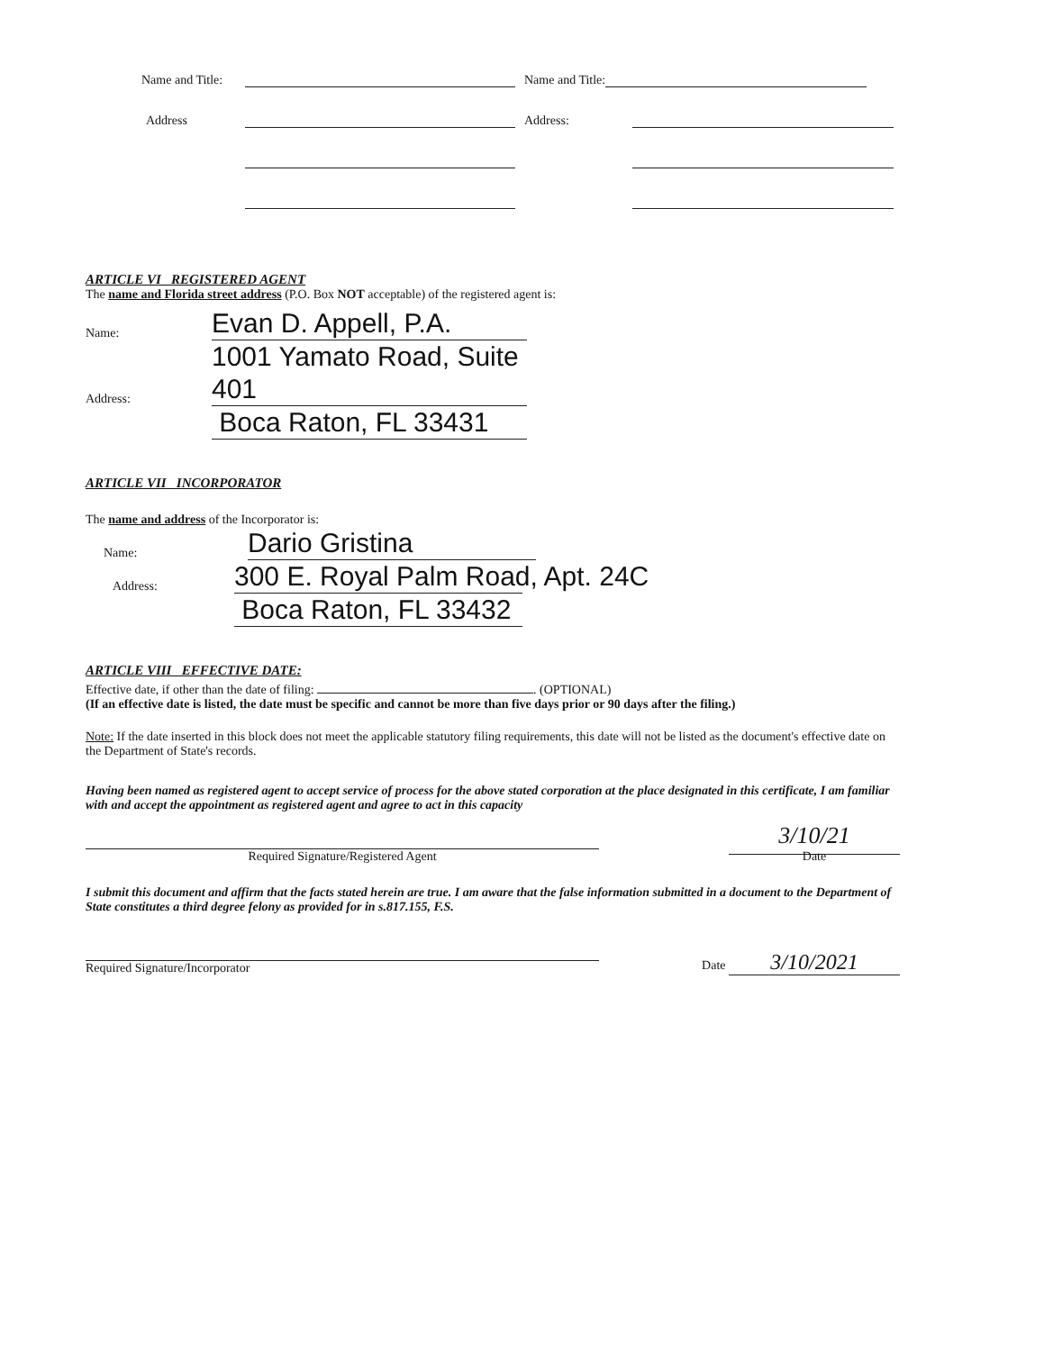Name and Title: Name and Title:
Address Address:
ARTICLE VI REGISTERED AGENT
The name and Florida street address (P.O. Box NOT acceptable) of the registered agent is:
Name: Evan D. Appell, P.A.
Address: 1001 Yamato Road, Suite 401
Boca Raton, FL 33431
ARTICLE VII INCORPORATOR
The name and address of the Incorporator is:
Name: Dario Gristina
Address: 300 E. Royal Palm Road, Apt. 24C
Boca Raton, FL 33432
ARTICLE VIII EFFECTIVE DATE:
Effective date, if other than the date of filing: . (OPTIONAL)
(If an effective date is listed, the date must be specific and cannot be more than five days prior or 90 days after the filing.)
Note: If the date inserted in this block does not meet the applicable statutory filing requirements, this date will not be listed as the document's effective date on the Department of State's records.
Having been named as registered agent to accept service of process for the above stated corporation at the place designated in this certificate, I am familiar with and accept the appointment as registered agent and agree to act in this capacity
Required Signature/Registered Agent
3/10/21
Date
I submit this document and affirm that the facts stated herein are true. I am aware that the false information submitted in a document to the Department of State constitutes a third degree felony as provided for in s.817.155, F.S.
Required Signature/Incorporator
Date 3/10/2021